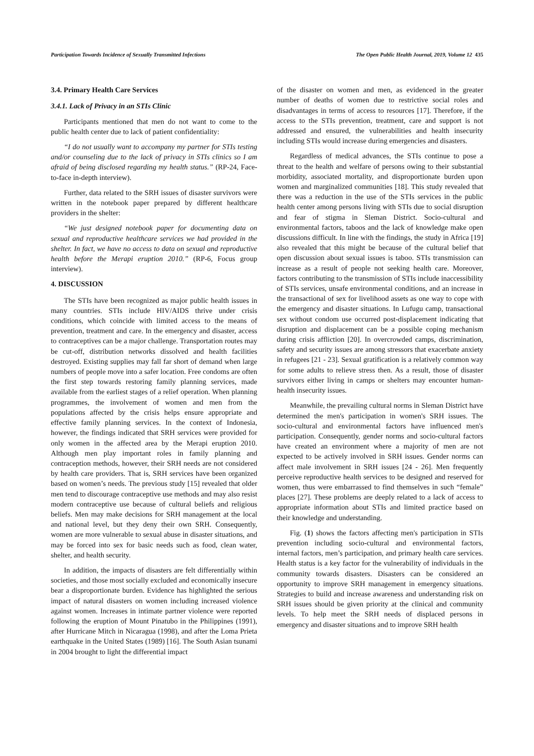Participation Towards Incidence of Sexually Transmitted Infections The Open Public Health Journal, 2019, Volume 12 435
3.4. Primary Health Care Services
3.4.1. Lack of Privacy in an STIs Clinic
Participants mentioned that men do not want to come to the public health center due to lack of patient confidentiality:
“I do not usually want to accompany my partner for STIs testing and/or counseling due to the lack of privacy in STIs clinics so I am afraid of being disclosed regarding my health status.” (RP-24, Face-to-face in-depth interview).
Further, data related to the SRH issues of disaster survivors were written in the notebook paper prepared by different healthcare providers in the shelter:
“We just designed notebook paper for documenting data on sexual and reproductive healthcare services we had provided in the shelter. In fact, we have no access to data on sexual and reproductive health before the Merapi eruption 2010.” (RP-6, Focus group interview).
4. DISCUSSION
The STIs have been recognized as major public health issues in many countries. STIs include HIV/AIDS thrive under crisis conditions, which coincide with limited access to the means of prevention, treatment and care. In the emergency and disaster, access to contraceptives can be a major challenge. Transportation routes may be cut-off, distribution networks dissolved and health facilities destroyed. Existing supplies may fall far short of demand when large numbers of people move into a safer location. Free condoms are often the first step towards restoring family planning services, made available from the earliest stages of a relief operation. When planning programmes, the involvement of women and men from the populations affected by the crisis helps ensure appropriate and effective family planning services. In the context of Indonesia, however, the findings indicated that SRH services were provided for only women in the affected area by the Merapi eruption 2010. Although men play important roles in family planning and contraception methods, however, their SRH needs are not considered by health care providers. That is, SRH services have been organized based on women’s needs. The previous study [15] revealed that older men tend to discourage contraceptive use methods and may also resist modern contraceptive use because of cultural beliefs and religious beliefs. Men may make decisions for SRH management at the local and national level, but they deny their own SRH. Consequently, women are more vulnerable to sexual abuse in disaster situations, and may be forced into sex for basic needs such as food, clean water, shelter, and health security.
In addition, the impacts of disasters are felt differentially within societies, and those most socially excluded and economically insecure bear a disproportionate burden. Evidence has highlighted the serious impact of natural disasters on women including increased violence against women. Increases in intimate partner violence were reported following the eruption of Mount Pinatubo in the Philippines (1991), after Hurricane Mitch in Nicaragua (1998), and after the Loma Prieta earthquake in the United States (1989) [16]. The South Asian tsunami in 2004 brought to light the differential impact
of the disaster on women and men, as evidenced in the greater number of deaths of women due to restrictive social roles and disadvantages in terms of access to resources [17]. Therefore, if the access to the STIs prevention, treatment, care and support is not addressed and ensured, the vulnerabilities and health insecurity including STIs would increase during emergencies and disasters.
Regardless of medical advances, the STIs continue to pose a threat to the health and welfare of persons owing to their substantial morbidity, associated mortality, and disproportionate burden upon women and marginalized communities [18]. This study revealed that there was a reduction in the use of the STIs services in the public health center among persons living with STIs due to social disruption and fear of stigma in Sleman District. Socio-cultural and environmental factors, taboos and the lack of knowledge make open discussions difficult. In line with the findings, the study in Africa [19] also revealed that this might be because of the cultural belief that open discussion about sexual issues is taboo. STIs transmission can increase as a result of people not seeking health care. Moreover, factors contributing to the transmission of STIs include inaccessibility of STIs services, unsafe environmental conditions, and an increase in the transactional of sex for livelihood assets as one way to cope with the emergency and disaster situations. In Lufugu camp, transactional sex without condom use occurred post-displacement indicating that disruption and displacement can be a possible coping mechanism during crisis affliction [20]. In overcrowded camps, discrimination, safety and security issues are among stressors that exacerbate anxiety in refugees [21 - 23]. Sexual gratification is a relatively common way for some adults to relieve stress then. As a result, those of disaster survivors either living in camps or shelters may encounter human-health insecurity issues.
Meanwhile, the prevailing cultural norms in Sleman District have determined the men's participation in women's SRH issues. The socio-cultural and environmental factors have influenced men's participation. Consequently, gender norms and socio-cultural factors have created an environment where a majority of men are not expected to be actively involved in SRH issues. Gender norms can affect male involvement in SRH issues [24 - 26]. Men frequently perceive reproductive health services to be designed and reserved for women, thus were embarrassed to find themselves in such “female” places [27]. These problems are deeply related to a lack of access to appropriate information about STIs and limited practice based on their knowledge and understanding.
Fig. (1) shows the factors affecting men's participation in STIs prevention including socio-cultural and environmental factors, internal factors, men’s participation, and primary health care services. Health status is a key factor for the vulnerability of individuals in the community towards disasters. Disasters can be considered an opportunity to improve SRH management in emergency situations. Strategies to build and increase awareness and understanding risk on SRH issues should be given priority at the clinical and community levels. To help meet the SRH needs of displaced persons in emergency and disaster situations and to improve SRH health